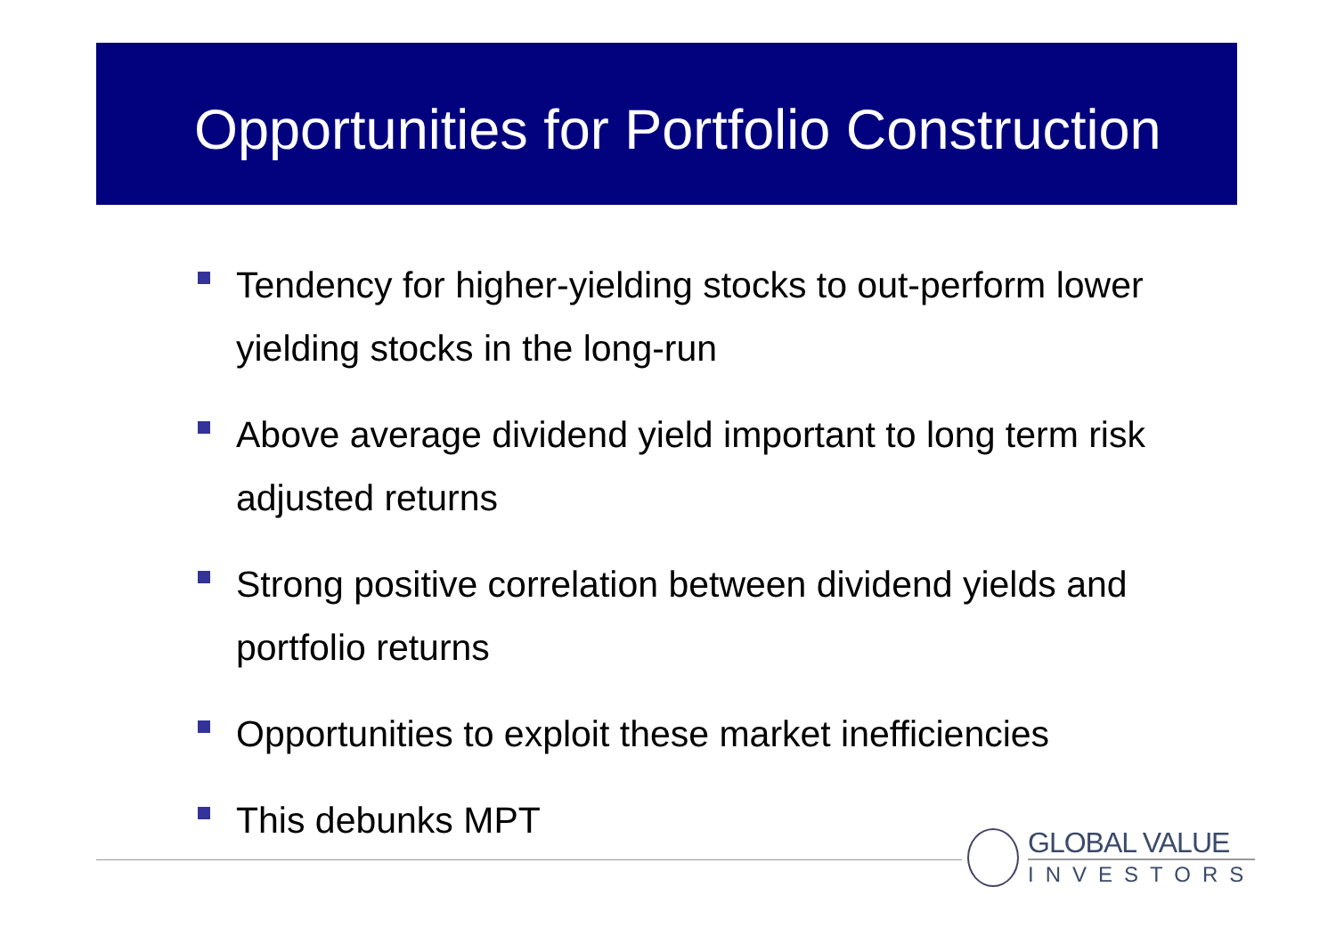Opportunities for Portfolio Construction
Tendency for higher-yielding stocks to out-perform lower yielding stocks in the long-run
Above average dividend yield important to long term risk adjusted returns
Strong positive correlation between dividend yields and portfolio returns
Opportunities to exploit these market inefficiencies
This debunks MPT
GLOBAL VALUE
INVESTORS